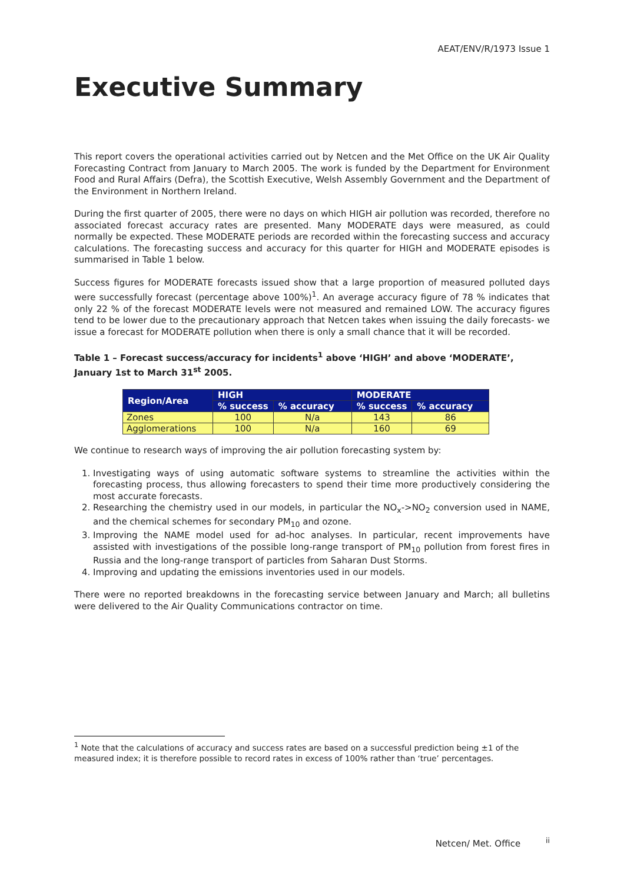AEAT/ENV/R/1973 Issue 1
Executive Summary
This report covers the operational activities carried out by Netcen and the Met Office on the UK Air Quality Forecasting Contract from January to March 2005. The work is funded by the Department for Environment Food and Rural Affairs (Defra), the Scottish Executive, Welsh Assembly Government and the Department of the Environment in Northern Ireland.
During the first quarter of 2005, there were no days on which HIGH air pollution was recorded, therefore no associated forecast accuracy rates are presented. Many MODERATE days were measured, as could normally be expected. These MODERATE periods are recorded within the forecasting success and accuracy calculations. The forecasting success and accuracy for this quarter for HIGH and MODERATE episodes is summarised in Table 1 below.
Success figures for MODERATE forecasts issued show that a large proportion of measured polluted days were successfully forecast (percentage above 100%)<sup>1</sup>. An average accuracy figure of 78 % indicates that only 22 % of the forecast MODERATE levels were not measured and remained LOW. The accuracy figures tend to be lower due to the precautionary approach that Netcen takes when issuing the daily forecasts- we issue a forecast for MODERATE pollution when there is only a small chance that it will be recorded.
Table 1 – Forecast success/accuracy for incidents<sup>1</sup> above ‘HIGH’ and above ‘MODERATE’, January 1st to March 31<sup>st</sup> 2005.
| Region/Area | HIGH | | MODERATE | |
| --- | --- | --- | --- | --- |
| | % success | % accuracy | % success | % accuracy |
| Zones | 100 | N/a | 143 | 86 |
| Agglomerations | 100 | N/a | 160 | 69 |
We continue to research ways of improving the air pollution forecasting system by:
1. Investigating ways of using automatic software systems to streamline the activities within the forecasting process, thus allowing forecasters to spend their time more productively considering the most accurate forecasts.
2. Researching the chemistry used in our models, in particular the NO<sub>x</sub>->NO<sub>2</sub> conversion used in NAME, and the chemical schemes for secondary PM<sub>10</sub> and ozone.
3. Improving the NAME model used for ad-hoc analyses. In particular, recent improvements have assisted with investigations of the possible long-range transport of PM<sub>10</sub> pollution from forest fires in Russia and the long-range transport of particles from Saharan Dust Storms.
4. Improving and updating the emissions inventories used in our models.
There were no reported breakdowns in the forecasting service between January and March; all bulletins were delivered to the Air Quality Communications contractor on time.
<sup>1</sup> Note that the calculations of accuracy and success rates are based on a successful prediction being ±1 of the measured index; it is therefore possible to record rates in excess of 100% rather than ‘true’ percentages.
Netcen/ Met. Office <sup>ii</sup>